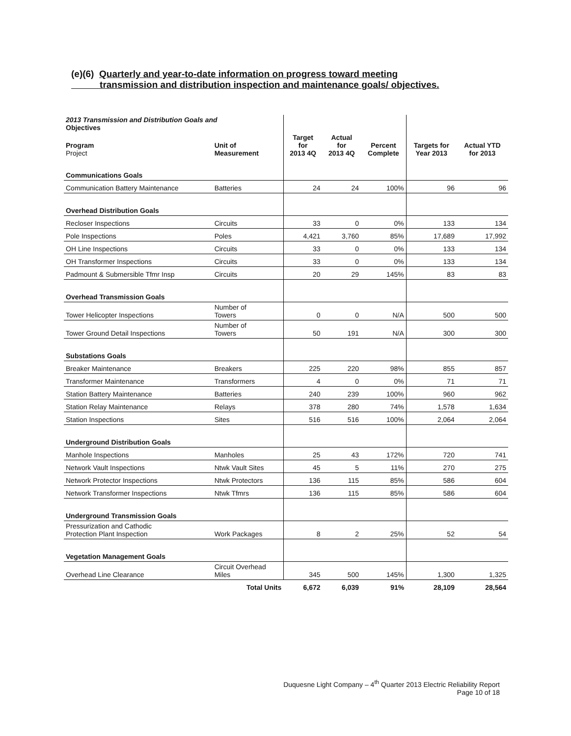(e)(6) Quarterly and year-to-date information on progress toward meeting
transmission and distribution inspection and maintenance goals/ objectives.
| 2013 Transmission and Distribution Goals and Objectives | | | | | | |
| Program Project | Unit of Measurement | Target for 2013 4Q | Actual for 2013 4Q | Percent Complete | Targets for Year 2013 | Actual YTD for 2013 |
| Communications Goals | | | | | | |
| Communication Battery Maintenance | Batteries | 24 | 24 | 100% | 96 | 96 |
| Overhead Distribution Goals | | | | | | |
| Recloser Inspections | Circuits | 33 | 0 | 0% | 133 | 134 |
| Pole Inspections | Poles | 4,421 | 3,760 | 85% | 17,689 | 17,992 |
| OH Line Inspections | Circuits | 33 | 0 | 0% | 133 | 134 |
| OH Transformer Inspections | Circuits | 33 | 0 | 0% | 133 | 134 |
| Padmount & Submersible Tfmr Insp | Circuits | 20 | 29 | 145% | 83 | 83 |
| Overhead Transmission Goals | | | | | | |
| Tower Helicopter Inspections | Number of Towers | 0 | 0 | N/A | 500 | 500 |
| Tower Ground Detail Inspections | Number of Towers | 50 | 191 | N/A | 300 | 300 |
| Substations Goals | | | | | | |
| Breaker Maintenance | Breakers | 225 | 220 | 98% | 855 | 857 |
| Transformer Maintenance | Transformers | 4 | 0 | 0% | 71 | 71 |
| Station Battery Maintenance | Batteries | 240 | 239 | 100% | 960 | 962 |
| Station Relay Maintenance | Relays | 378 | 280 | 74% | 1,578 | 1,634 |
| Station Inspections | Sites | 516 | 516 | 100% | 2,064 | 2,064 |
| Underground Distribution Goals | | | | | | |
| Manhole Inspections | Manholes | 25 | 43 | 172% | 720 | 741 |
| Network Vault Inspections | Ntwk Vault Sites | 45 | 5 | 11% | 270 | 275 |
| Network Protector Inspections | Ntwk Protectors | 136 | 115 | 85% | 586 | 604 |
| Network Transformer Inspections | Ntwk Tfmrs | 136 | 115 | 85% | 586 | 604 |
| Underground Transmission Goals | | | | | | |
| Pressurization and Cathodic Protection Plant Inspection | Work Packages | 8 | 2 | 25% | 52 | 54 |
| Vegetation Management Goals | | | | | | |
| Overhead Line Clearance | Circuit Overhead Miles | 345 | 500 | 145% | 1,300 | 1,325 |
| | Total Units | 6,672 | 6,039 | 91% | 28,109 | 28,564 |
Duquesne Light Company – 4<sup>th</sup> Quarter 2013 Electric Reliability Report
Page 10 of 18